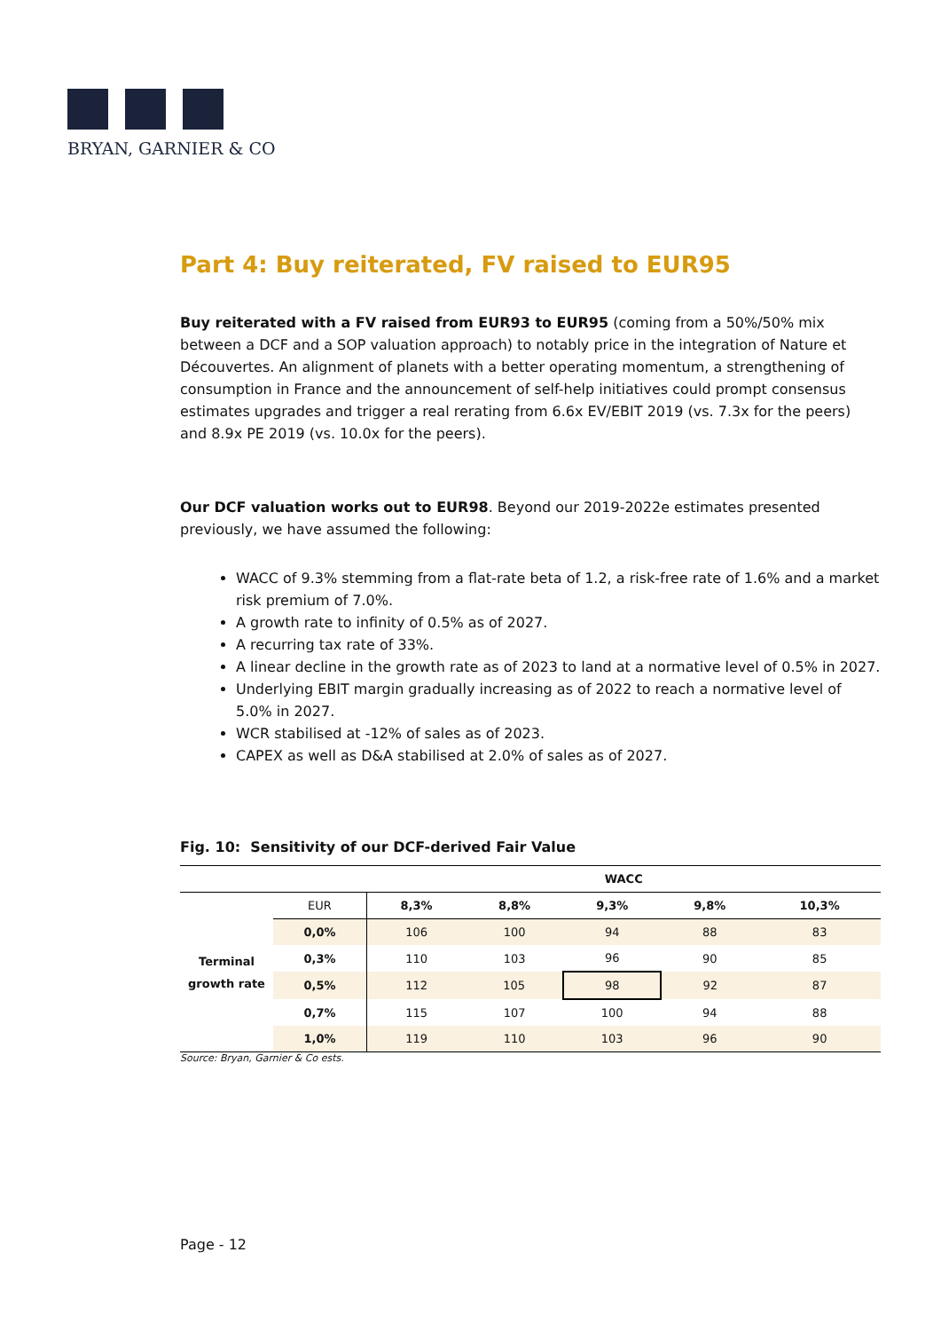BRYAN, GARNIER & CO
Part 4: Buy reiterated, FV raised to EUR95
Buy reiterated with a FV raised from EUR93 to EUR95 (coming from a 50%/50% mix between a DCF and a SOP valuation approach) to notably price in the integration of Nature et Découvertes. An alignment of planets with a better operating momentum, a strengthening of consumption in France and the announcement of self-help initiatives could prompt consensus estimates upgrades and trigger a real rerating from 6.6x EV/EBIT 2019 (vs. 7.3x for the peers) and 8.9x PE 2019 (vs. 10.0x for the peers).
Our DCF valuation works out to EUR98. Beyond our 2019-2022e estimates presented previously, we have assumed the following:
WACC of 9.3% stemming from a flat-rate beta of 1.2, a risk-free rate of 1.6% and a market risk premium of 7.0%.
A growth rate to infinity of 0.5% as of 2027.
A recurring tax rate of 33%.
A linear decline in the growth rate as of 2023 to land at a normative level of 0.5% in 2027.
Underlying EBIT margin gradually increasing as of 2022 to reach a normative level of 5.0% in 2027.
WCR stabilised at -12% of sales as of 2023.
CAPEX as well as D&A stabilised at 2.0% of sales as of 2027.
Fig. 10: Sensitivity of our DCF-derived Fair Value
| | | WACC | | | | |
| --- | --- | --- | --- | --- | --- | --- |
| Terminal growth rate | EUR | 8,3% | 8,8% | 9,3% | 9,8% | 10,3% |
| | 0,0% | 106 | 100 | 94 | 88 | 83 |
| | 0,3% | 110 | 103 | 96 | 90 | 85 |
| | 0,5% | 112 | 105 | 98 | 92 | 87 |
| | 0,7% | 115 | 107 | 100 | 94 | 88 |
| | 1,0% | 119 | 110 | 103 | 96 | 90 |
Source: Bryan, Garnier & Co ests.
Page - 12